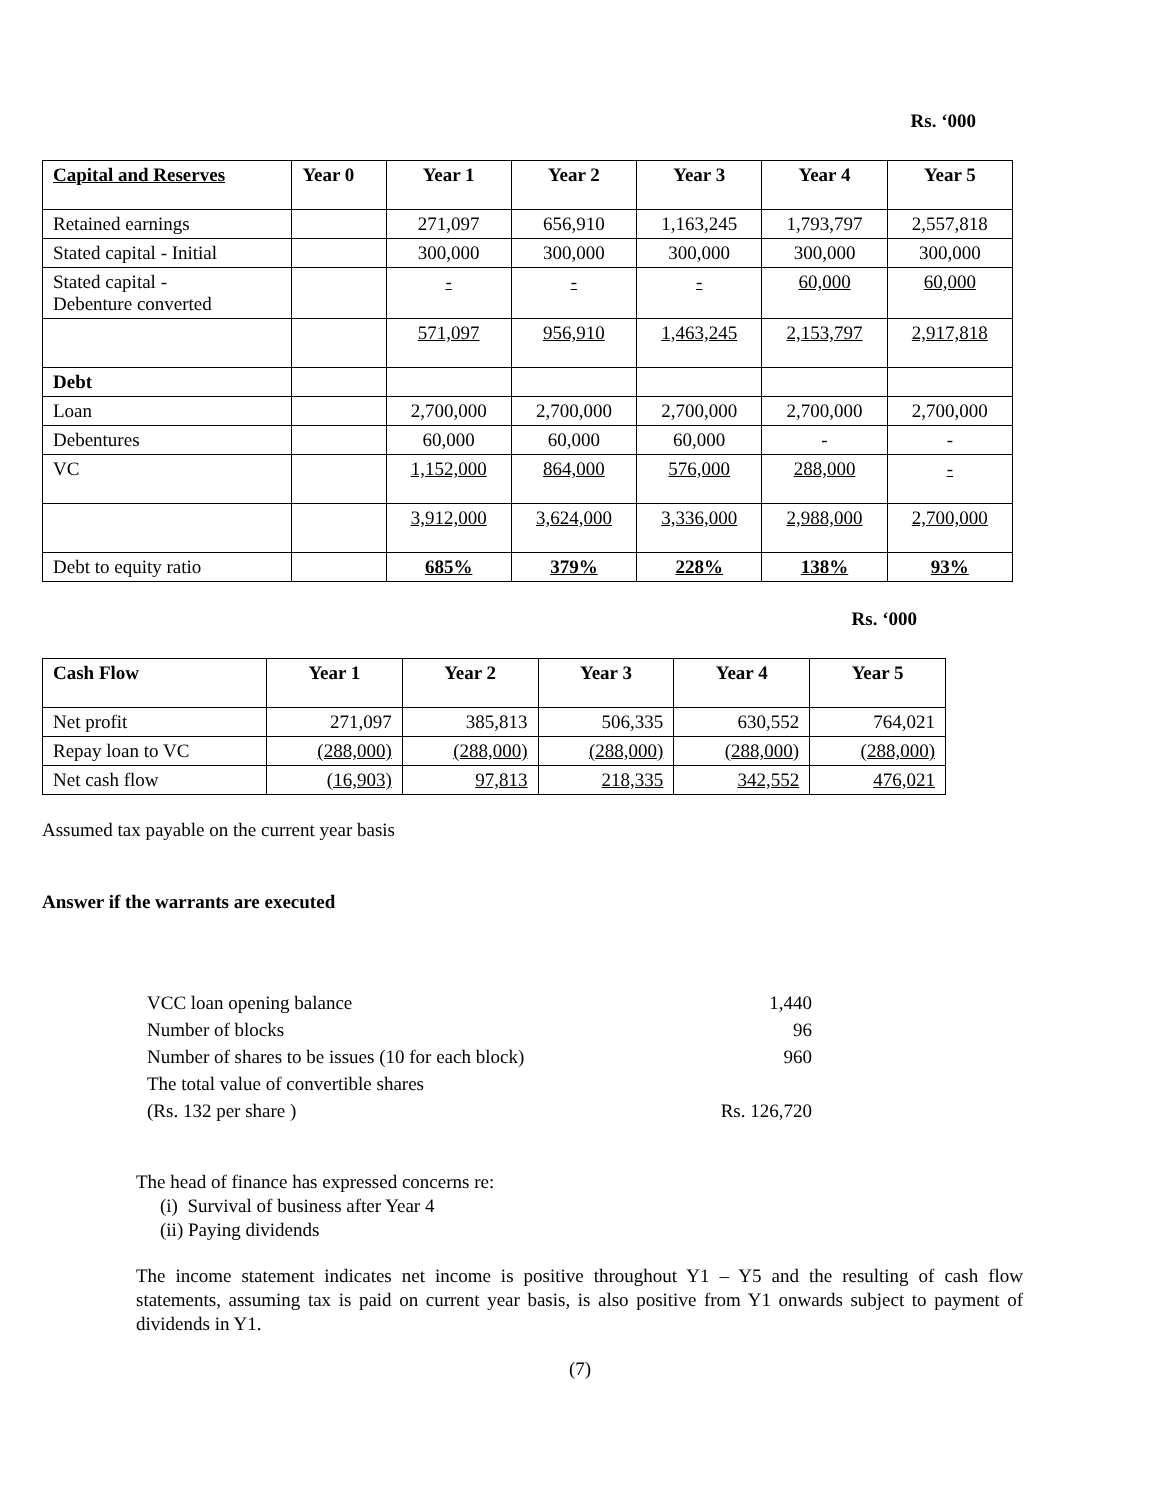Rs. ‘000
| Capital and Reserves | Year 0 | Year 1 | Year 2 | Year 3 | Year 4 | Year 5 |
| --- | --- | --- | --- | --- | --- | --- |
| Retained earnings | | 271,097 | 656,910 | 1,163,245 | 1,793,797 | 2,557,818 |
| Stated capital - Initial | | 300,000 | 300,000 | 300,000 | 300,000 | 300,000 |
| Stated capital - Debenture converted | | - | - | - | 60,000 | 60,000 |
| | | 571,097 | 956,910 | 1,463,245 | 2,153,797 | 2,917,818 |
| Debt | | | | | | |
| Loan | | 2,700,000 | 2,700,000 | 2,700,000 | 2,700,000 | 2,700,000 |
| Debentures | | 60,000 | 60,000 | 60,000 | - | - |
| VC | | 1,152,000 | 864,000 | 576,000 | 288,000 | - |
| | | 3,912,000 | 3,624,000 | 3,336,000 | 2,988,000 | 2,700,000 |
| Debt to equity ratio | | 685% | 379% | 228% | 138% | 93% |
Rs. ‘000
| Cash Flow | Year 1 | Year 2 | Year 3 | Year 4 | Year 5 |
| --- | --- | --- | --- | --- | --- |
| Net profit | 271,097 | 385,813 | 506,335 | 630,552 | 764,021 |
| Repay loan to VC | (288,000) | (288,000) | (288,000) | (288,000) | (288,000) |
| Net cash flow | (16,903) | 97,813 | 218,335 | 342,552 | 476,021 |
Assumed tax payable on the current year basis
Answer if the warrants are executed
VCC loan opening balance 1,440
Number of blocks 96
Number of shares to be issues (10 for each block) 960
The total value of convertible shares
(Rs. 132 per share ) Rs. 126,720
The head of finance has expressed concerns re:
(i) Survival of business after Year 4
(ii) Paying dividends
The income statement indicates net income is positive throughout Y1 – Y5 and the resulting of cash flow statements, assuming tax is paid on current year basis, is also positive from Y1 onwards subject to payment of dividends in Y1.
(7)